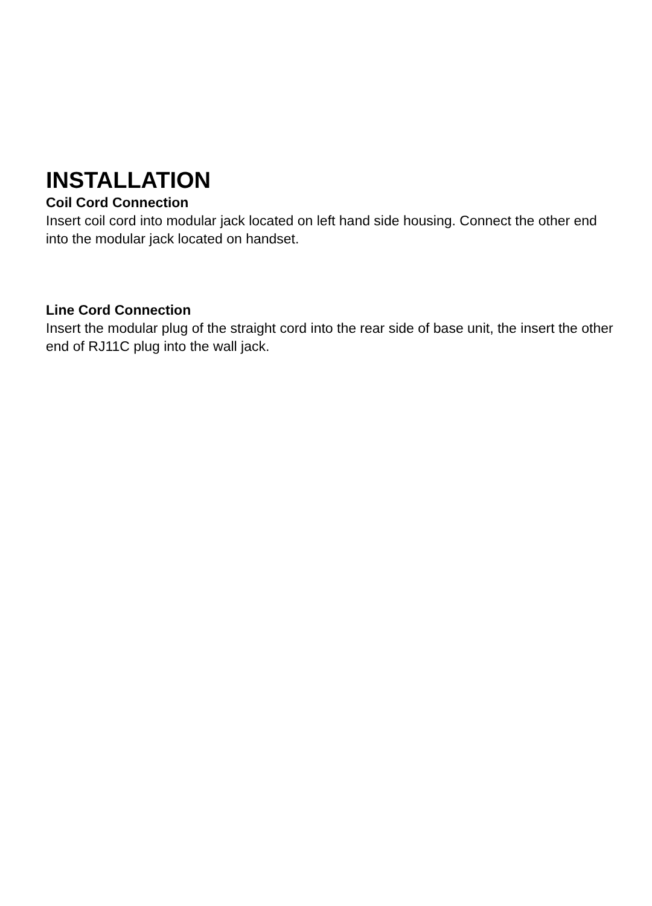INSTALLATION
Coil Cord Connection
Insert coil cord into modular jack located on left hand side housing. Connect the other end into the modular jack located on handset.
Line Cord Connection
Insert the modular plug of the straight cord into the rear side of base unit, the insert the other end of RJ11C plug into the wall jack.